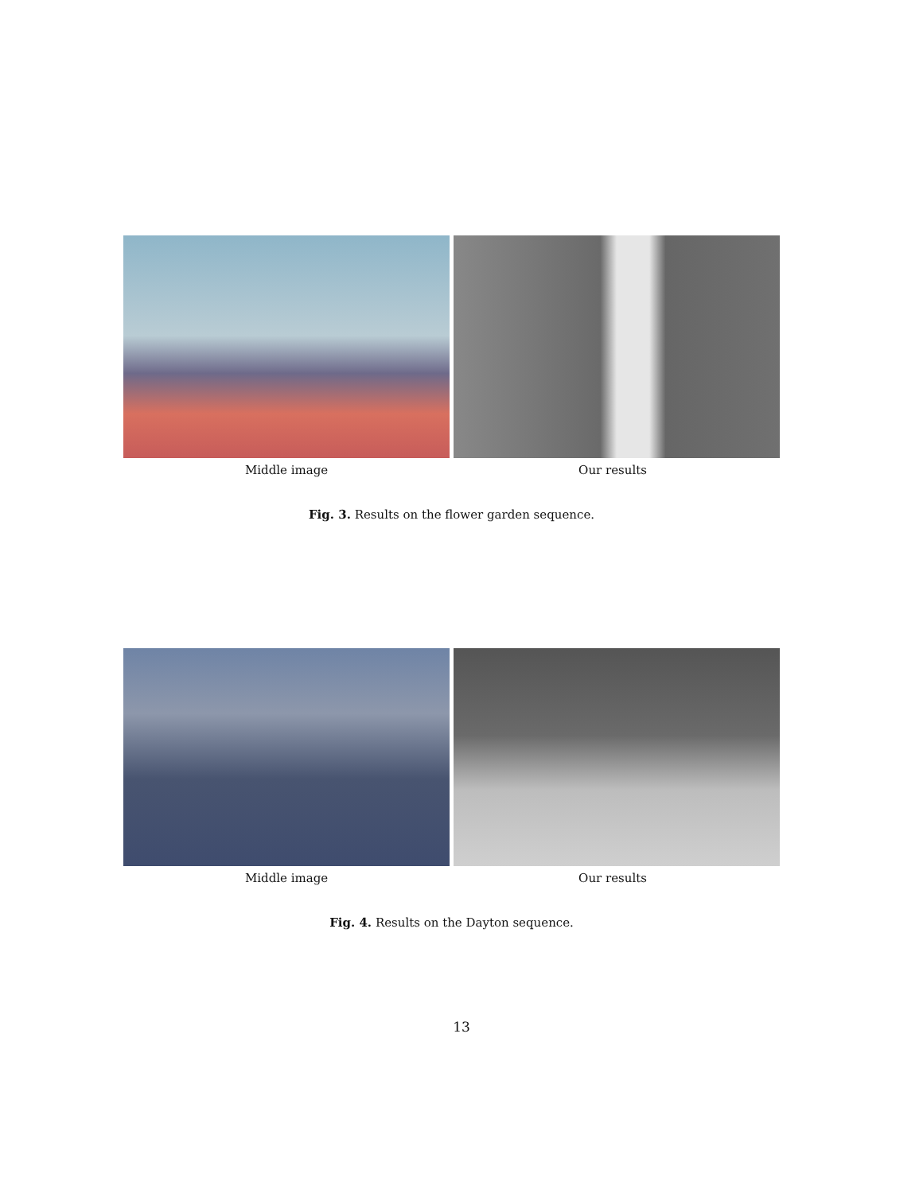Middle image Our results
Fig. 3. Results on the flower garden sequence.
Middle image Our results
Fig. 4. Results on the Dayton sequence.
13